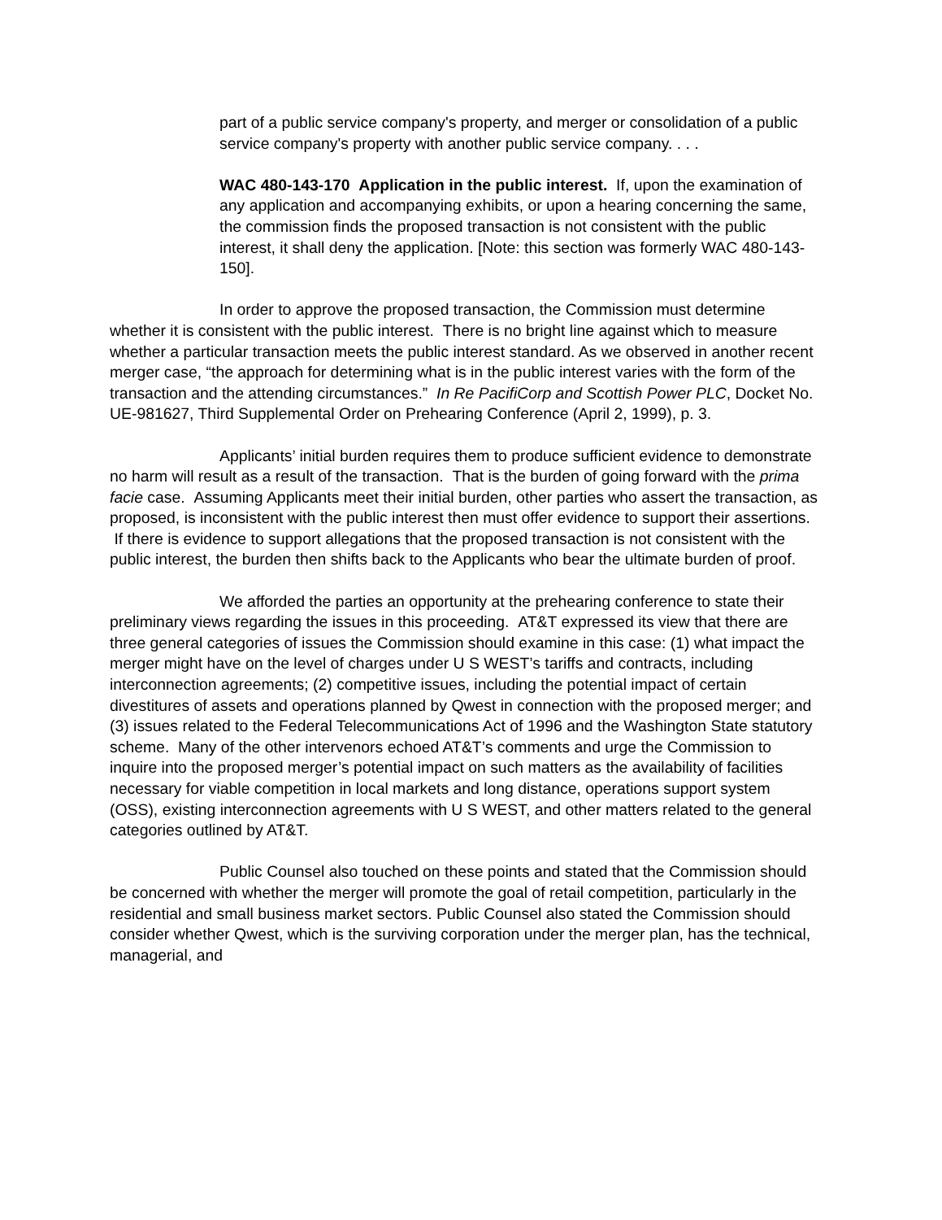part of a public service company's property, and merger or consolidation of a public service company's property with another public service company. . . .
WAC 480-143-170 Application in the public interest. If, upon the examination of any application and accompanying exhibits, or upon a hearing concerning the same, the commission finds the proposed transaction is not consistent with the public interest, it shall deny the application. [Note: this section was formerly WAC 480-143-150].
In order to approve the proposed transaction, the Commission must determine whether it is consistent with the public interest. There is no bright line against which to measure whether a particular transaction meets the public interest standard. As we observed in another recent merger case, “the approach for determining what is in the public interest varies with the form of the transaction and the attending circumstances.” In Re PacifiCorp and Scottish Power PLC, Docket No. UE-981627, Third Supplemental Order on Prehearing Conference (April 2, 1999), p. 3.
Applicants’ initial burden requires them to produce sufficient evidence to demonstrate no harm will result as a result of the transaction. That is the burden of going forward with the prima facie case. Assuming Applicants meet their initial burden, other parties who assert the transaction, as proposed, is inconsistent with the public interest then must offer evidence to support their assertions. If there is evidence to support allegations that the proposed transaction is not consistent with the public interest, the burden then shifts back to the Applicants who bear the ultimate burden of proof.
We afforded the parties an opportunity at the prehearing conference to state their preliminary views regarding the issues in this proceeding. AT&T expressed its view that there are three general categories of issues the Commission should examine in this case: (1) what impact the merger might have on the level of charges under U S WEST’s tariffs and contracts, including interconnection agreements; (2) competitive issues, including the potential impact of certain divestitures of assets and operations planned by Qwest in connection with the proposed merger; and (3) issues related to the Federal Telecommunications Act of 1996 and the Washington State statutory scheme. Many of the other intervenors echoed AT&T’s comments and urge the Commission to inquire into the proposed merger’s potential impact on such matters as the availability of facilities necessary for viable competition in local markets and long distance, operations support system (OSS), existing interconnection agreements with U S WEST, and other matters related to the general categories outlined by AT&T.
Public Counsel also touched on these points and stated that the Commission should be concerned with whether the merger will promote the goal of retail competition, particularly in the residential and small business market sectors. Public Counsel also stated the Commission should consider whether Qwest, which is the surviving corporation under the merger plan, has the technical, managerial, and